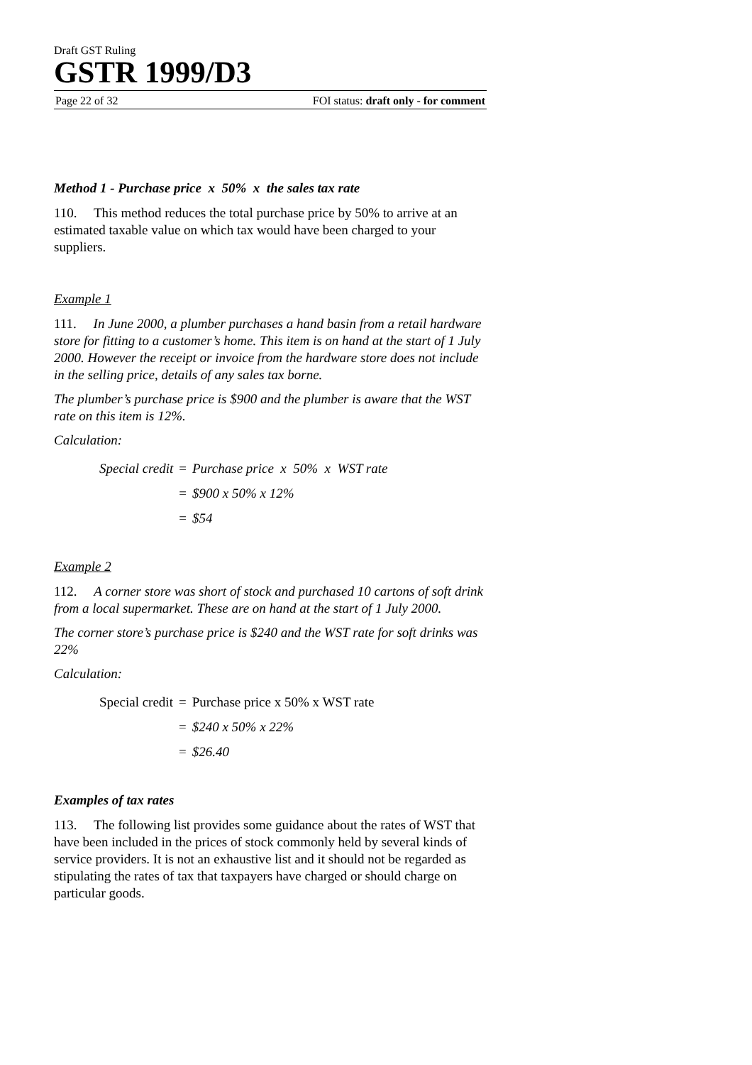Draft GST Ruling
GSTR 1999/D3
Page 22 of 32 FOI status: draft only - for comment
Method 1 - Purchase price x 50% x the sales tax rate
110. This method reduces the total purchase price by 50% to arrive at an estimated taxable value on which tax would have been charged to your suppliers.
Example 1
111. In June 2000, a plumber purchases a hand basin from a retail hardware store for fitting to a customer’s home. This item is on hand at the start of 1 July 2000. However the receipt or invoice from the hardware store does not include in the selling price, details of any sales tax borne.
The plumber’s purchase price is $900 and the plumber is aware that the WST rate on this item is 12%.
Calculation:
| Special credit | = | Purchase price x 50% x WST rate |
| | = | $900 x 50% x 12% |
| | = | $54 |
Example 2
112. A corner store was short of stock and purchased 10 cartons of soft drink from a local supermarket. These are on hand at the start of 1 July 2000.
The corner store’s purchase price is $240 and the WST rate for soft drinks was 22%
Calculation:
| Special credit | = | Purchase price x 50% x WST rate |
| | = | $240 x 50% x 22% |
| | = | $26.40 |
Examples of tax rates
113. The following list provides some guidance about the rates of WST that have been included in the prices of stock commonly held by several kinds of service providers. It is not an exhaustive list and it should not be regarded as stipulating the rates of tax that taxpayers have charged or should charge on particular goods.